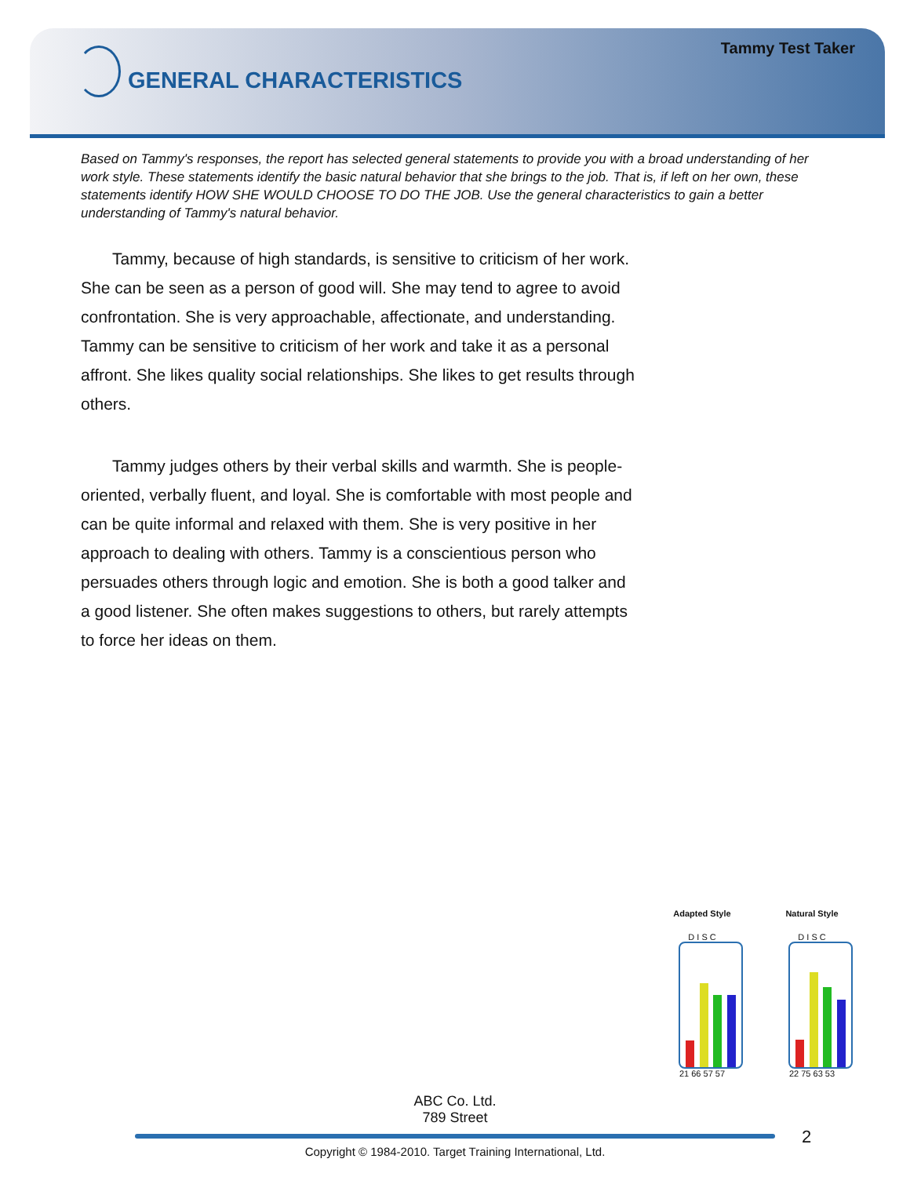Tammy Test Taker
GENERAL CHARACTERISTICS
Based on Tammy's responses, the report has selected general statements to provide you with a broad understanding of her work style. These statements identify the basic natural behavior that she brings to the job. That is, if left on her own, these statements identify HOW SHE WOULD CHOOSE TO DO THE JOB. Use the general characteristics to gain a better understanding of Tammy's natural behavior.
Tammy, because of high standards, is sensitive to criticism of her work. She can be seen as a person of good will. She may tend to agree to avoid confrontation. She is very approachable, affectionate, and understanding. Tammy can be sensitive to criticism of her work and take it as a personal affront. She likes quality social relationships. She likes to get results through others.
Tammy judges others by their verbal skills and warmth. She is people-oriented, verbally fluent, and loyal. She is comfortable with most people and can be quite informal and relaxed with them. She is very positive in her approach to dealing with others. Tammy is a conscientious person who persuades others through logic and emotion. She is both a good talker and a good listener. She often makes suggestions to others, but rarely attempts to force her ideas on them.
Adapted Style
D I S C
21 66 57 57
Natural Style
D I S C
22 75 63 53
ABC Co. Ltd.
789 Street
2
Copyright © 1984-2010. Target Training International, Ltd.